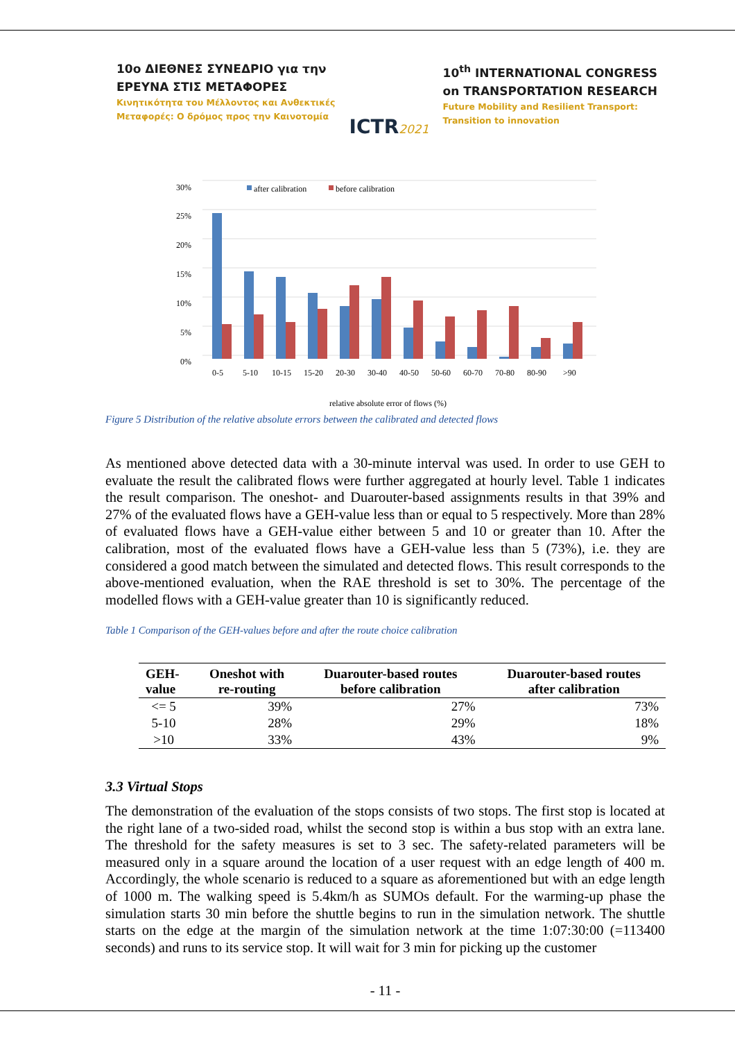10ο ΔΙΕΘΝΕΣ ΣΥΝΕΔΡΙΟ για την
ΕΡΕΥΝΑ ΣΤΙΣ ΜΕΤΑΦΟΡΕΣ
Κινητικότητα του Μέλλοντος και Ανθεκτικές
Μεταφορές: Ο δρόμος προς την Καινοτομία
ICTR2021
10<sup>th</sup> INTERNATIONAL CONGRESS
on TRANSPORTATION RESEARCH
Future Mobility and Resilient Transport:
Transition to innovation
30%
25%
20%
15%
10%
5%
0%
after calibration
before calibration
0-5
5-10
10-15
15-20
20-30
30-40
40-50
50-60
60-70
70-80
80-90
>90
relative absolute error of flows (%)
Figure 5 Distribution of the relative absolute errors between the calibrated and detected flows
As mentioned above detected data with a 30-minute interval was used. In order to use GEH to evaluate the result the calibrated flows were further aggregated at hourly level. Table 1 indicates the result comparison. The oneshot- and Duarouter-based assignments results in that 39% and 27% of the evaluated flows have a GEH-value less than or equal to 5 respectively. More than 28% of evaluated flows have a GEH-value either between 5 and 10 or greater than 10. After the calibration, most of the evaluated flows have a GEH-value less than 5 (73%), i.e. they are considered a good match between the simulated and detected flows. This result corresponds to the above-mentioned evaluation, when the RAE threshold is set to 30%. The percentage of the modelled flows with a GEH-value greater than 10 is significantly reduced.
Table 1 Comparison of the GEH-values before and after the route choice calibration
| GEH- value | Oneshot with re-routing | Duarouter-based routes before calibration | Duarouter-based routes after calibration |
| --- | --- | --- | --- |
| <= 5 | 39% | 27% | 73% |
| 5-10 | 28% | 29% | 18% |
| >10 | 33% | 43% | 9% |
3.3 Virtual Stops
The demonstration of the evaluation of the stops consists of two stops. The first stop is located at the right lane of a two-sided road, whilst the second stop is within a bus stop with an extra lane. The threshold for the safety measures is set to 3 sec. The safety-related parameters will be measured only in a square around the location of a user request with an edge length of 400 m. Accordingly, the whole scenario is reduced to a square as aforementioned but with an edge length of 1000 m. The walking speed is 5.4km/h as SUMOs default. For the warming-up phase the simulation starts 30 min before the shuttle begins to run in the simulation network. The shuttle starts on the edge at the margin of the simulation network at the time 1:07:30:00 (=113400 seconds) and runs to its service stop. It will wait for 3 min for picking up the customer
- 11 -